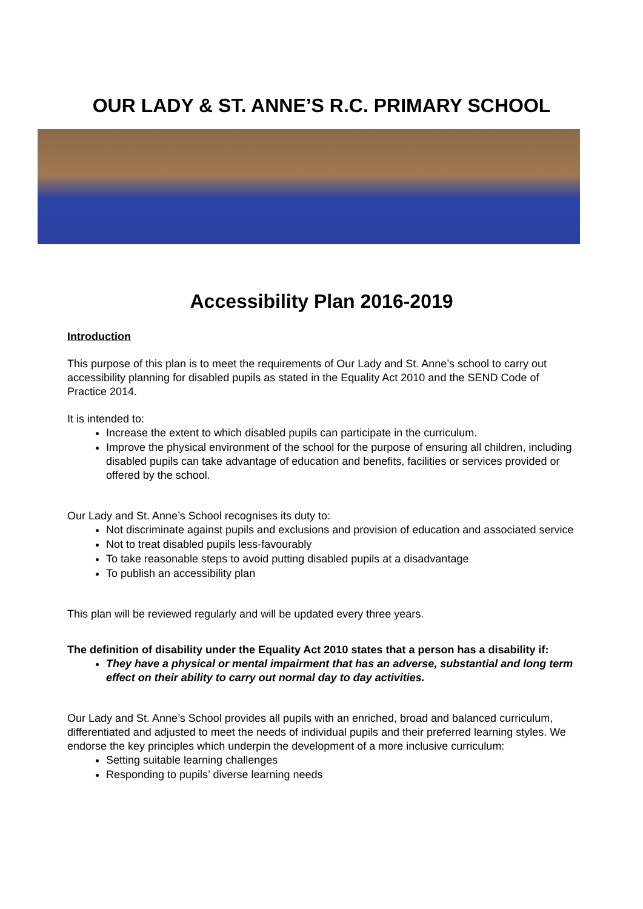OUR LADY & ST. ANNE’S R.C. PRIMARY SCHOOL
Accessibility Plan 2016-2019
Introduction
This purpose of this plan is to meet the requirements of Our Lady and St. Anne’s school to carry out accessibility planning for disabled pupils as stated in the Equality Act 2010 and the SEND Code of Practice 2014.
It is intended to:
Increase the extent to which disabled pupils can participate in the curriculum.
Improve the physical environment of the school for the purpose of ensuring all children, including disabled pupils can take advantage of education and benefits, facilities or services provided or offered by the school.
Our Lady and St. Anne’s School recognises its duty to:
Not discriminate against pupils and exclusions and provision of education and associated service
Not to treat disabled pupils less-favourably
To take reasonable steps to avoid putting disabled pupils at a disadvantage
To publish an accessibility plan
This plan will be reviewed regularly and will be updated every three years.
The definition of disability under the Equality Act 2010 states that a person has a disability if:
They have a physical or mental impairment that has an adverse, substantial and long term effect on their ability to carry out normal day to day activities.
Our Lady and St. Anne’s School provides all pupils with an enriched, broad and balanced curriculum, differentiated and adjusted to meet the needs of individual pupils and their preferred learning styles. We endorse the key principles which underpin the development of a more inclusive curriculum:
Setting suitable learning challenges
Responding to pupils’ diverse learning needs